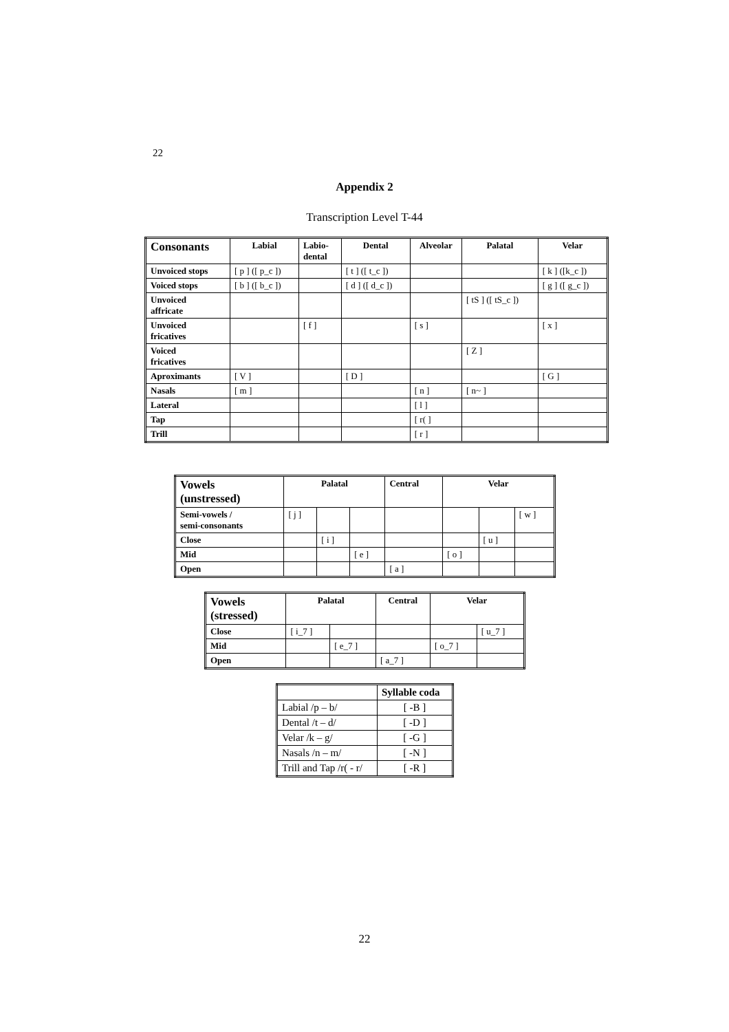22
Appendix 2
Transcription Level T-44
| Consonants | Labial | Labio- dental | Dental | Alveolar | Palatal | Velar |
| --- | --- | --- | --- | --- | --- | --- |
| Unvoiced stops | [ p ] ([ p_c ]) | | [ t ] ([ t_c ]) | | | [ k ] ([k_c ]) |
| Voiced stops | [ b ] ([ b_c ]) | | [ d ] ([ d_c ]) | | | [ g ] ([ g_c ]) |
| Unvoiced affricate | | | | | [ tS ] ([ tS_c ]) | |
| Unvoiced fricatives | | [ f ] | | [ s ] | | [ x ] |
| Voiced fricatives | | | | | [ Z ] | |
| Aproximants | [ V ] | | [ D ] | | | [ G ] |
| Nasals | [ m ] | | | [ n ] | [ n~ ] | |
| Lateral | | | | [ l ] | | |
| Tap | | | | [ r( ] | | |
| Trill | | | | [ r ] | | |
| Vowels (unstressed) | Palatal | | | Central | Velar | | |
| --- | --- | --- | --- | --- | --- | --- | --- |
| Semi-vowels / semi-consonants | [ j ] | | | | | | [ w ] |
| Close | | [ i ] | | | | [ u ] | |
| Mid | | | [ e ] | | [ o ] | | |
| Open | | | | [ a ] | | | |
| Vowels (stressed) | Palatal | | Central | Velar | |
| --- | --- | --- | --- | --- | --- |
| Close | [ i_7 ] | | | | [ u_7 ] |
| Mid | | [ e_7 ] | | [ o_7 ] | |
| Open | | | [ a_7 ] | | |
| | Syllable coda |
| Labial /p – b/ | [ -B ] |
| Dental /t – d/ | [ -D ] |
| Velar /k – g/ | [ -G ] |
| Nasals /n – m/ | [ -N ] |
| Trill and Tap /r( - r/ | [ -R ] |
22